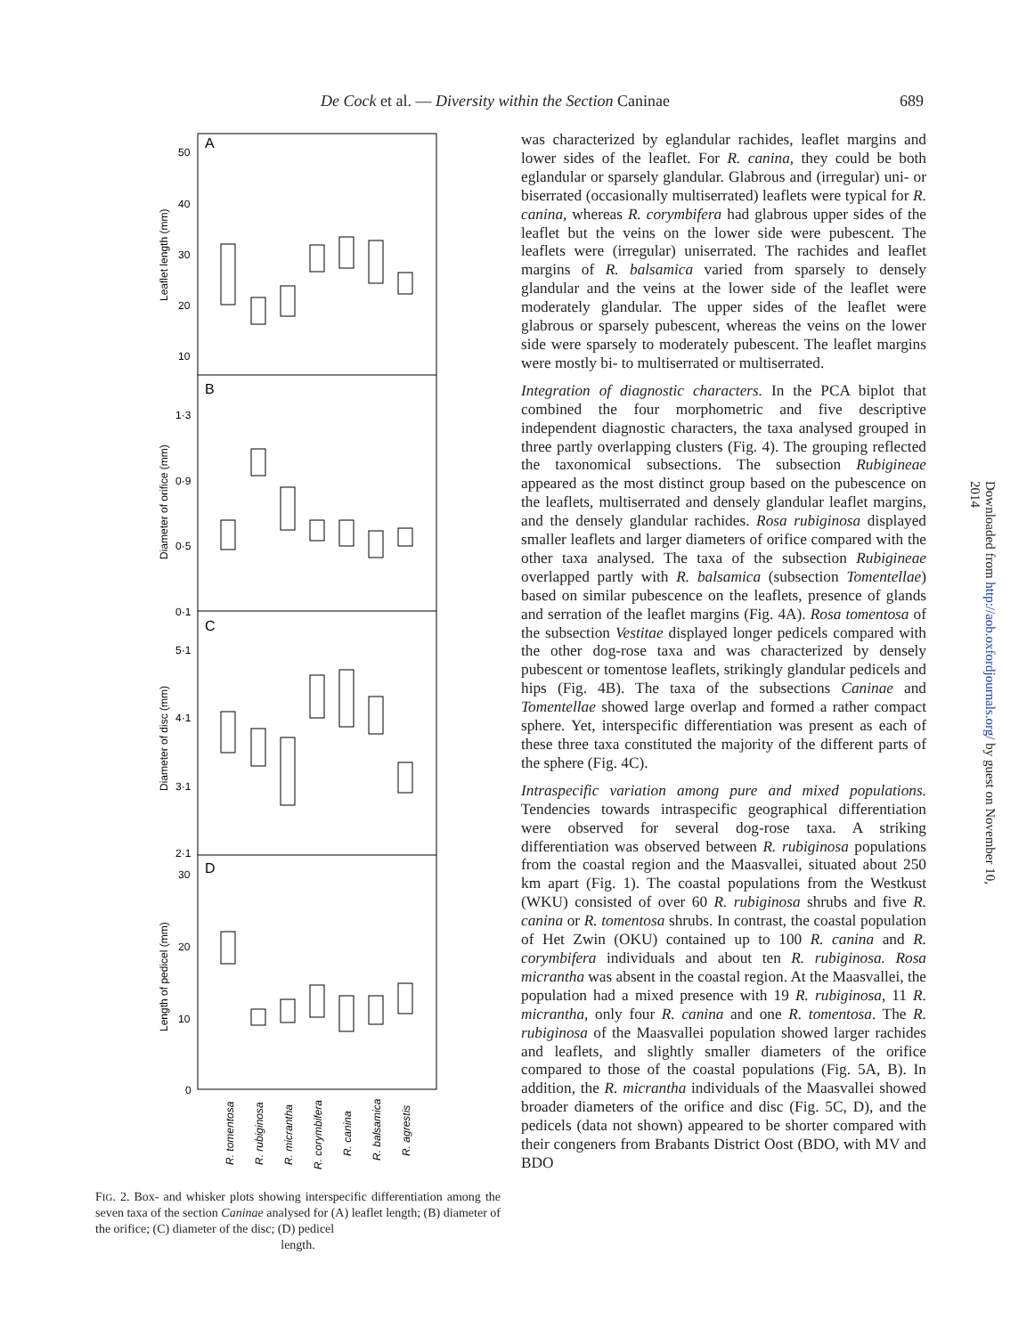De Cock et al. — Diversity within the Section Caninae 689
A
B
C
D
50
40
30
20
10
1·3
0·9
0·5
0·1
5·1
4·1
3·1
2·1
30
20
10
0
Leaflet length (mm)
Diameter of orifice (mm)
Diameter of disc (mm)
Length of pedicel (mm)
R. tomentosa
R. rubiginosa
R. micrantha
R. corymbifera
R. canina
R. balsamica
R. agrestis
FIG. 2. Box- and whisker plots showing interspecific differentiation among the seven taxa of the section Caninae analysed for (A) leaflet length; (B) diameter of the orifice; (C) diameter of the disc; (D) pedicel
length.
was characterized by eglandular rachides, leaflet margins and lower sides of the leaflet. For R. canina, they could be both eglandular or sparsely glandular. Glabrous and (irregular) uni- or biserrated (occasionally multiserrated) leaflets were typical for R. canina, whereas R. corymbifera had glabrous upper sides of the leaflet but the veins on the lower side were pubescent. The leaflets were (irregular) uniserrated. The rachides and leaflet margins of R. balsamica varied from sparsely to densely glandular and the veins at the lower side of the leaflet were moderately glandular. The upper sides of the leaflet were glabrous or sparsely pubescent, whereas the veins on the lower side were sparsely to moderately pubescent. The leaflet margins were mostly bi- to multiserrated or multiserrated.
Integration of diagnostic characters. In the PCA biplot that combined the four morphometric and five descriptive independent diagnostic characters, the taxa analysed grouped in three partly overlapping clusters (Fig. 4). The grouping reflected the taxonomical subsections. The subsection Rubigineae appeared as the most distinct group based on the pubescence on the leaflets, multiserrated and densely glandular leaflet margins, and the densely glandular rachides. Rosa rubiginosa displayed smaller leaflets and larger diameters of orifice compared with the other taxa analysed. The taxa of the subsection Rubigineae overlapped partly with R. balsamica (subsection Tomentellae) based on similar pubescence on the leaflets, presence of glands and serration of the leaflet margins (Fig. 4A). Rosa tomentosa of the subsection Vestitae displayed longer pedicels compared with the other dog-rose taxa and was characterized by densely pubescent or tomentose leaflets, strikingly glandular pedicels and hips (Fig. 4B). The taxa of the subsections Caninae and Tomentellae showed large overlap and formed a rather compact sphere. Yet, interspecific differentiation was present as each of these three taxa constituted the majority of the different parts of the sphere (Fig. 4C).
Intraspecific variation among pure and mixed populations. Tendencies towards intraspecific geographical differentiation were observed for several dog-rose taxa. A striking differentiation was observed between R. rubiginosa populations from the coastal region and the Maasvallei, situated about 250 km apart (Fig. 1). The coastal populations from the Westkust (WKU) consisted of over 60 R. rubiginosa shrubs and five R. canina or R. tomentosa shrubs. In contrast, the coastal population of Het Zwin (OKU) contained up to 100 R. canina and R. corymbifera individuals and about ten R. rubiginosa. Rosa micrantha was absent in the coastal region. At the Maasvallei, the population had a mixed presence with 19 R. rubiginosa, 11 R. micrantha, only four R. canina and one R. tomentosa. The R. rubiginosa of the Maasvallei population showed larger rachides and leaflets, and slightly smaller diameters of the orifice compared to those of the coastal populations (Fig. 5A, B). In addition, the R. micrantha individuals of the Maasvallei showed broader diameters of the orifice and disc (Fig. 5C, D), and the pedicels (data not shown) appeared to be shorter compared with their congeners from Brabants District Oost (BDO, with MV and BDO
Downloaded from http://aob.oxfordjournals.org/ by guest on November 10, 2014